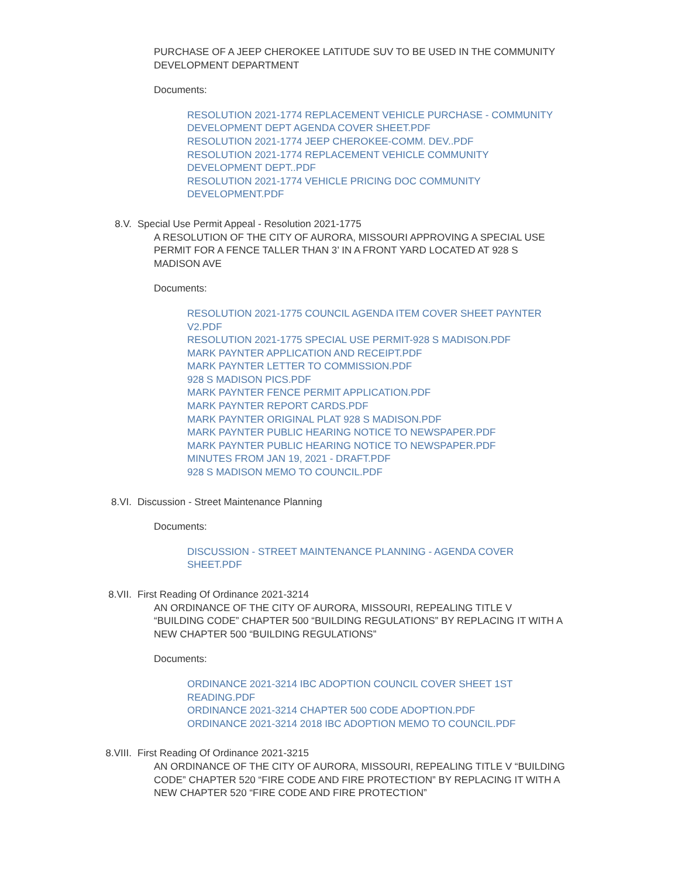PURCHASE OF A JEEP CHEROKEE LATITUDE SUV TO BE USED IN THE COMMUNITY DEVELOPMENT DEPARTMENT
Documents:
RESOLUTION 2021-1774 REPLACEMENT VEHICLE PURCHASE - COMMUNITY DEVELOPMENT DEPT AGENDA COVER SHEET.PDF
RESOLUTION 2021-1774 JEEP CHEROKEE-COMM. DEV..PDF
RESOLUTION 2021-1774 REPLACEMENT VEHICLE COMMUNITY DEVELOPMENT DEPT..PDF
RESOLUTION 2021-1774 VEHICLE PRICING DOC COMMUNITY DEVELOPMENT.PDF
8.V. Special Use Permit Appeal - Resolution 2021-1775
A RESOLUTION OF THE CITY OF AURORA, MISSOURI APPROVING A SPECIAL USE PERMIT FOR A FENCE TALLER THAN 3’ IN A FRONT YARD LOCATED AT 928 S MADISON AVE
Documents:
RESOLUTION 2021-1775 COUNCIL AGENDA ITEM COVER SHEET PAYNTER V2.PDF
RESOLUTION 2021-1775 SPECIAL USE PERMIT-928 S MADISON.PDF
MARK PAYNTER APPLICATION AND RECEIPT.PDF
MARK PAYNTER LETTER TO COMMISSION.PDF
928 S MADISON PICS.PDF
MARK PAYNTER FENCE PERMIT APPLICATION.PDF
MARK PAYNTER REPORT CARDS.PDF
MARK PAYNTER ORIGINAL PLAT 928 S MADISON.PDF
MARK PAYNTER PUBLIC HEARING NOTICE TO NEWSPAPER.PDF
MARK PAYNTER PUBLIC HEARING NOTICE TO NEWSPAPER.PDF
MINUTES FROM JAN 19, 2021 - DRAFT.PDF
928 S MADISON MEMO TO COUNCIL.PDF
8.VI. Discussion - Street Maintenance Planning
Documents:
DISCUSSION - STREET MAINTENANCE PLANNING - AGENDA COVER SHEET.PDF
8.VII. First Reading Of Ordinance 2021-3214
AN ORDINANCE OF THE CITY OF AURORA, MISSOURI, REPEALING TITLE V “BUILDING CODE” CHAPTER 500 “BUILDING REGULATIONS” BY REPLACING IT WITH A NEW CHAPTER 500 “BUILDING REGULATIONS”
Documents:
ORDINANCE 2021-3214 IBC ADOPTION COUNCIL COVER SHEET 1ST READING.PDF
ORDINANCE 2021-3214 CHAPTER 500 CODE ADOPTION.PDF
ORDINANCE 2021-3214 2018 IBC ADOPTION MEMO TO COUNCIL.PDF
8.VIII. First Reading Of Ordinance 2021-3215
AN ORDINANCE OF THE CITY OF AURORA, MISSOURI, REPEALING TITLE V “BUILDING CODE” CHAPTER 520 “FIRE CODE AND FIRE PROTECTION” BY REPLACING IT WITH A NEW CHAPTER 520 “FIRE CODE AND FIRE PROTECTION”